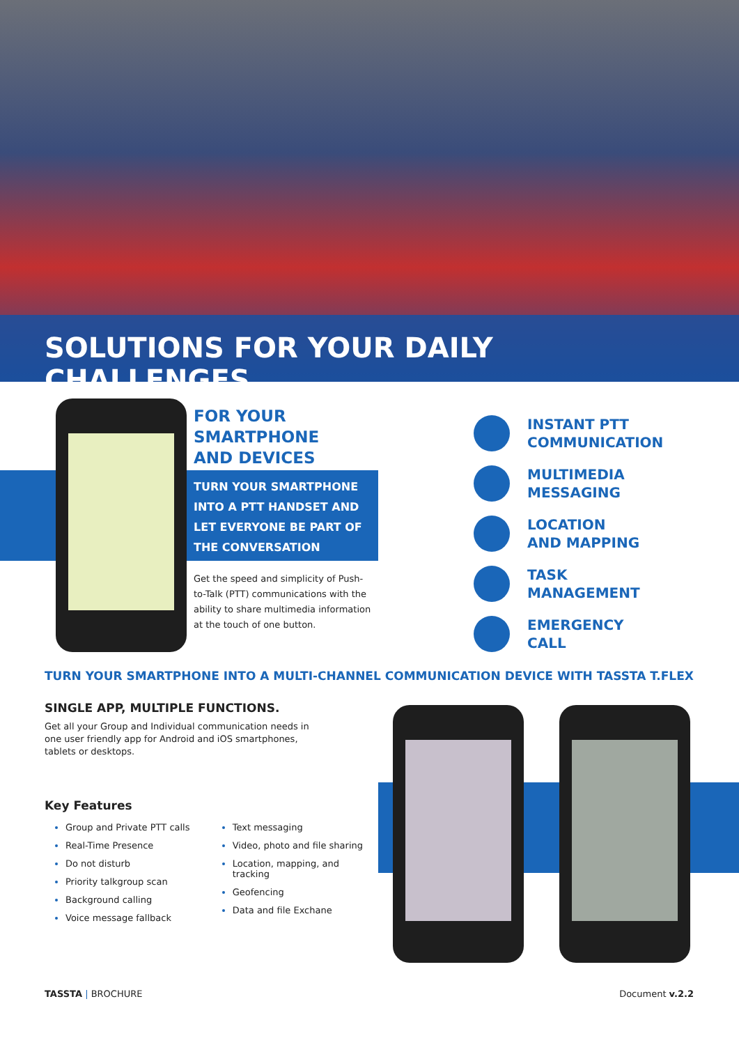SOLUTIONS FOR YOUR DAILY CHALLENGES
FOR YOUR
SMARTPHONE
AND DEVICES
TURN YOUR SMARTPHONE INTO A PTT HANDSET AND LET EVERYONE BE PART OF THE CONVERSATION
Get the speed and simplicity of Push-to-Talk (PTT) communications with the ability to share multimedia information at the touch of one button.
INSTANT PTT
COMMUNICATION
MULTIMEDIA
MESSAGING
LOCATION
AND MAPPING
TASK
MANAGEMENT
EMERGENCY
CALL
TURN YOUR SMARTPHONE INTO A MULTI-CHANNEL COMMUNICATION DEVICE WITH TASSTA T.FLEX
SINGLE APP, MULTIPLE FUNCTIONS.
Get all your Group and Individual communication needs in one user friendly app for Android and iOS smartphones, tablets or desktops.
Key Features
Group and Private PTT calls
Real-Time Presence
Do not disturb
Priority talkgroup scan
Background calling
Voice message fallback
Text messaging
Video, photo and file sharing
Location, mapping, and tracking
Geofencing
Data and file Exchane
TASSTA | BROCHURE Document v.2.2